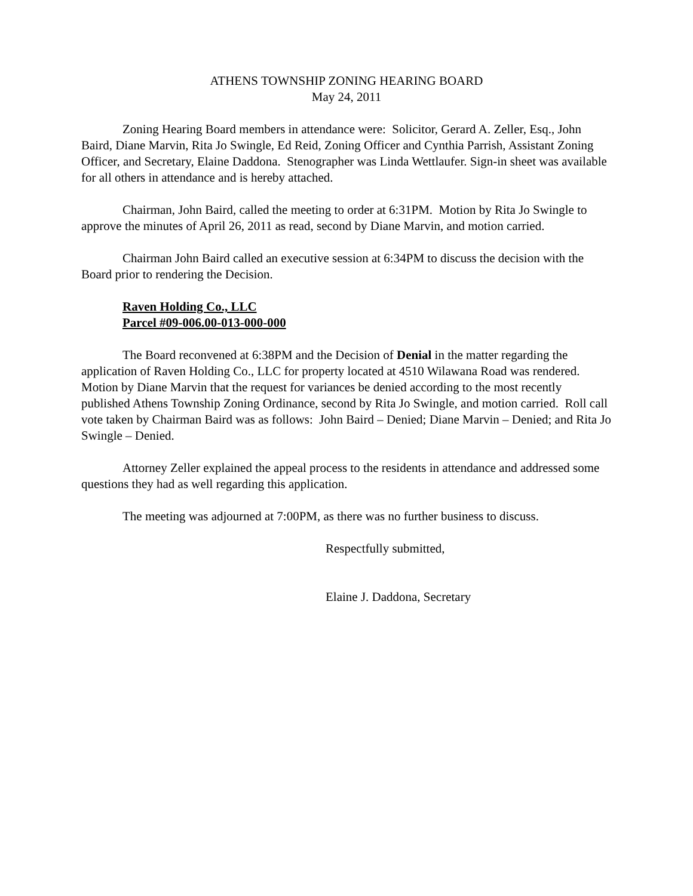ATHENS TOWNSHIP ZONING HEARING BOARD
May 24, 2011
Zoning Hearing Board members in attendance were: Solicitor, Gerard A. Zeller, Esq., John Baird, Diane Marvin, Rita Jo Swingle, Ed Reid, Zoning Officer and Cynthia Parrish, Assistant Zoning Officer, and Secretary, Elaine Daddona. Stenographer was Linda Wettlaufer. Sign-in sheet was available for all others in attendance and is hereby attached.
Chairman, John Baird, called the meeting to order at 6:31PM. Motion by Rita Jo Swingle to approve the minutes of April 26, 2011 as read, second by Diane Marvin, and motion carried.
Chairman John Baird called an executive session at 6:34PM to discuss the decision with the Board prior to rendering the Decision.
Raven Holding Co., LLC
Parcel #09-006.00-013-000-000
The Board reconvened at 6:38PM and the Decision of Denial in the matter regarding the application of Raven Holding Co., LLC for property located at 4510 Wilawana Road was rendered. Motion by Diane Marvin that the request for variances be denied according to the most recently published Athens Township Zoning Ordinance, second by Rita Jo Swingle, and motion carried. Roll call vote taken by Chairman Baird was as follows: John Baird – Denied; Diane Marvin – Denied; and Rita Jo Swingle – Denied.
Attorney Zeller explained the appeal process to the residents in attendance and addressed some questions they had as well regarding this application.
The meeting was adjourned at 7:00PM, as there was no further business to discuss.
Respectfully submitted,
Elaine J. Daddona, Secretary